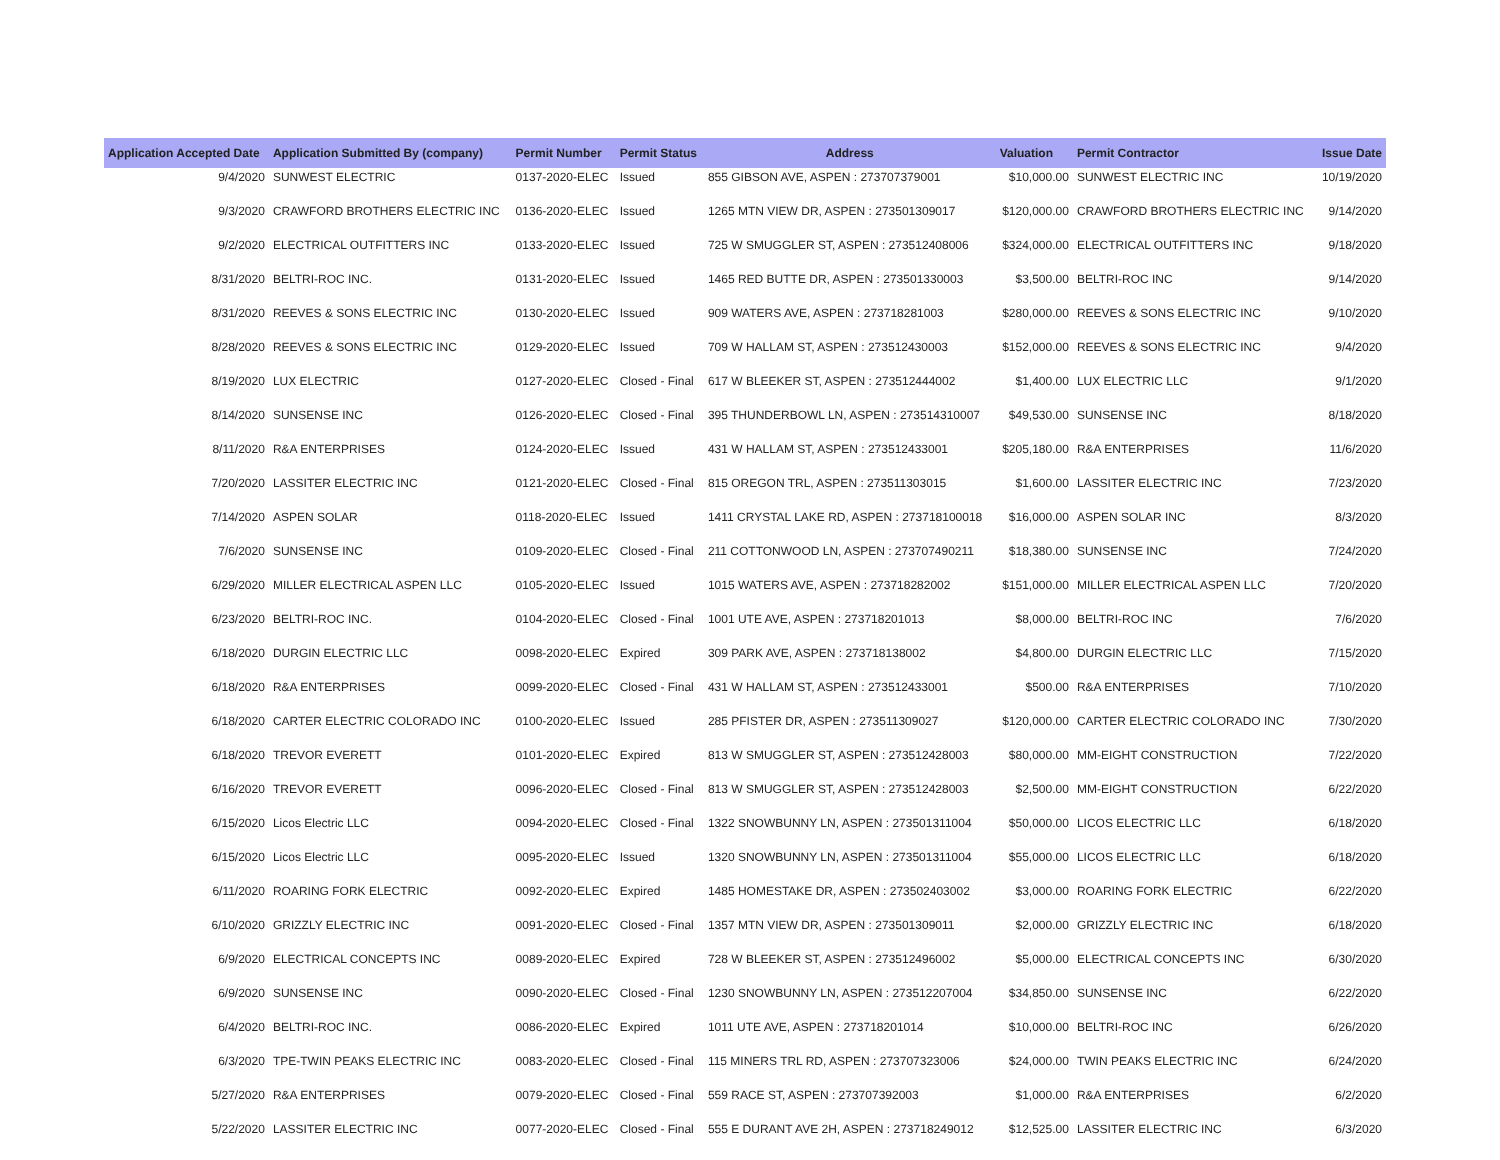| Application Accepted Date | Application Submitted By (company) | Permit Number | Permit Status | Address | Valuation | Permit Contractor | Issue Date |
| --- | --- | --- | --- | --- | --- | --- | --- |
| 9/4/2020 | SUNWEST ELECTRIC | 0137-2020-ELEC | Issued | 855 GIBSON AVE, ASPEN : 273707379001 | $10,000.00 | SUNWEST ELECTRIC INC | 10/19/2020 |
| 9/3/2020 | CRAWFORD BROTHERS ELECTRIC INC | 0136-2020-ELEC | Issued | 1265 MTN VIEW DR, ASPEN : 273501309017 | $120,000.00 | CRAWFORD BROTHERS ELECTRIC INC | 9/14/2020 |
| 9/2/2020 | ELECTRICAL OUTFITTERS INC | 0133-2020-ELEC | Issued | 725 W SMUGGLER ST, ASPEN : 273512408006 | $324,000.00 | ELECTRICAL OUTFITTERS INC | 9/18/2020 |
| 8/31/2020 | BELTRI-ROC INC. | 0131-2020-ELEC | Issued | 1465 RED BUTTE DR, ASPEN : 273501330003 | $3,500.00 | BELTRI-ROC INC | 9/14/2020 |
| 8/31/2020 | REEVES & SONS ELECTRIC INC | 0130-2020-ELEC | Issued | 909 WATERS AVE, ASPEN : 273718281003 | $280,000.00 | REEVES & SONS ELECTRIC INC | 9/10/2020 |
| 8/28/2020 | REEVES & SONS ELECTRIC INC | 0129-2020-ELEC | Issued | 709 W HALLAM ST, ASPEN : 273512430003 | $152,000.00 | REEVES & SONS ELECTRIC INC | 9/4/2020 |
| 8/19/2020 | LUX ELECTRIC | 0127-2020-ELEC | Closed - Final | 617 W BLEEKER ST, ASPEN : 273512444002 | $1,400.00 | LUX ELECTRIC LLC | 9/1/2020 |
| 8/14/2020 | SUNSENSE INC | 0126-2020-ELEC | Closed - Final | 395 THUNDERBOWL LN, ASPEN : 273514310007 | $49,530.00 | SUNSENSE INC | 8/18/2020 |
| 8/11/2020 | R&A ENTERPRISES | 0124-2020-ELEC | Issued | 431 W HALLAM ST, ASPEN : 273512433001 | $205,180.00 | R&A ENTERPRISES | 11/6/2020 |
| 7/20/2020 | LASSITER ELECTRIC INC | 0121-2020-ELEC | Closed - Final | 815 OREGON TRL, ASPEN : 273511303015 | $1,600.00 | LASSITER ELECTRIC INC | 7/23/2020 |
| 7/14/2020 | ASPEN SOLAR | 0118-2020-ELEC | Issued | 1411 CRYSTAL LAKE RD, ASPEN : 273718100018 | $16,000.00 | ASPEN SOLAR INC | 8/3/2020 |
| 7/6/2020 | SUNSENSE INC | 0109-2020-ELEC | Closed - Final | 211 COTTONWOOD LN, ASPEN : 273707490211 | $18,380.00 | SUNSENSE INC | 7/24/2020 |
| 6/29/2020 | MILLER ELECTRICAL ASPEN LLC | 0105-2020-ELEC | Issued | 1015 WATERS AVE, ASPEN : 273718282002 | $151,000.00 | MILLER ELECTRICAL ASPEN LLC | 7/20/2020 |
| 6/23/2020 | BELTRI-ROC INC. | 0104-2020-ELEC | Closed - Final | 1001 UTE AVE, ASPEN : 273718201013 | $8,000.00 | BELTRI-ROC INC | 7/6/2020 |
| 6/18/2020 | DURGIN ELECTRIC LLC | 0098-2020-ELEC | Expired | 309 PARK AVE, ASPEN : 273718138002 | $4,800.00 | DURGIN ELECTRIC LLC | 7/15/2020 |
| 6/18/2020 | R&A ENTERPRISES | 0099-2020-ELEC | Closed - Final | 431 W HALLAM ST, ASPEN : 273512433001 | $500.00 | R&A ENTERPRISES | 7/10/2020 |
| 6/18/2020 | CARTER ELECTRIC COLORADO INC | 0100-2020-ELEC | Issued | 285 PFISTER DR, ASPEN : 273511309027 | $120,000.00 | CARTER ELECTRIC COLORADO INC | 7/30/2020 |
| 6/18/2020 | TREVOR EVERETT | 0101-2020-ELEC | Expired | 813 W SMUGGLER ST, ASPEN : 273512428003 | $80,000.00 | MM-EIGHT CONSTRUCTION | 7/22/2020 |
| 6/16/2020 | TREVOR EVERETT | 0096-2020-ELEC | Closed - Final | 813 W SMUGGLER ST, ASPEN : 273512428003 | $2,500.00 | MM-EIGHT CONSTRUCTION | 6/22/2020 |
| 6/15/2020 | Licos Electric LLC | 0094-2020-ELEC | Closed - Final | 1322 SNOWBUNNY LN, ASPEN : 273501311004 | $50,000.00 | LICOS ELECTRIC LLC | 6/18/2020 |
| 6/15/2020 | Licos Electric LLC | 0095-2020-ELEC | Issued | 1320 SNOWBUNNY LN, ASPEN : 273501311004 | $55,000.00 | LICOS ELECTRIC LLC | 6/18/2020 |
| 6/11/2020 | ROARING FORK ELECTRIC | 0092-2020-ELEC | Expired | 1485 HOMESTAKE DR, ASPEN : 273502403002 | $3,000.00 | ROARING FORK ELECTRIC | 6/22/2020 |
| 6/10/2020 | GRIZZLY ELECTRIC INC | 0091-2020-ELEC | Closed - Final | 1357 MTN VIEW DR, ASPEN : 273501309011 | $2,000.00 | GRIZZLY ELECTRIC INC | 6/18/2020 |
| 6/9/2020 | ELECTRICAL CONCEPTS INC | 0089-2020-ELEC | Expired | 728 W BLEEKER ST, ASPEN : 273512496002 | $5,000.00 | ELECTRICAL CONCEPTS INC | 6/30/2020 |
| 6/9/2020 | SUNSENSE INC | 0090-2020-ELEC | Closed - Final | 1230 SNOWBUNNY LN, ASPEN : 273512207004 | $34,850.00 | SUNSENSE INC | 6/22/2020 |
| 6/4/2020 | BELTRI-ROC INC. | 0086-2020-ELEC | Expired | 1011 UTE AVE, ASPEN : 273718201014 | $10,000.00 | BELTRI-ROC INC | 6/26/2020 |
| 6/3/2020 | TPE-TWIN PEAKS ELECTRIC INC | 0083-2020-ELEC | Closed - Final | 115 MINERS TRL RD, ASPEN : 273707323006 | $24,000.00 | TWIN PEAKS ELECTRIC INC | 6/24/2020 |
| 5/27/2020 | R&A ENTERPRISES | 0079-2020-ELEC | Closed - Final | 559 RACE ST, ASPEN : 273707392003 | $1,000.00 | R&A ENTERPRISES | 6/2/2020 |
| 5/22/2020 | LASSITER ELECTRIC INC | 0077-2020-ELEC | Closed - Final | 555 E DURANT AVE 2H, ASPEN : 273718249012 | $12,525.00 | LASSITER ELECTRIC INC | 6/3/2020 |